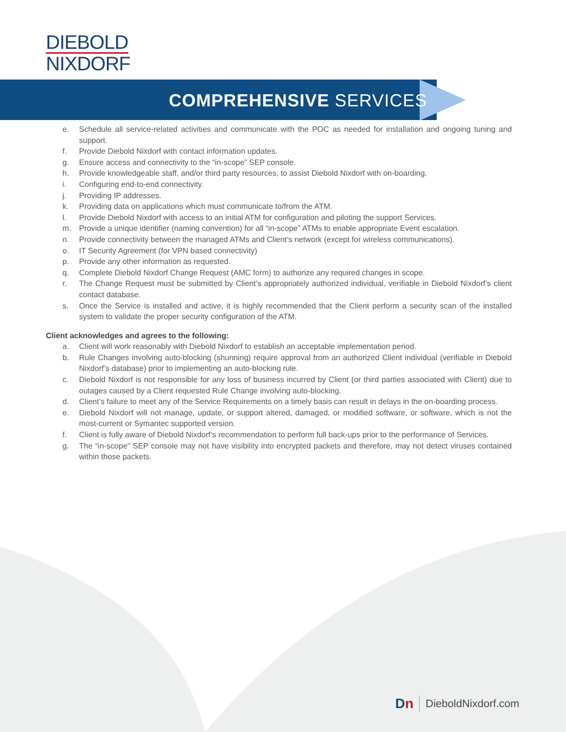DIEBOLD
NIXDORF
COMPREHENSIVE SERVICES
e. Schedule all service-related activities and communicate with the POC as needed for installation and ongoing tuning and support.
f. Provide Diebold Nixdorf with contact information updates.
g. Ensure access and connectivity to the “in-scope” SEP console.
h. Provide knowledgeable staff, and/or third party resources, to assist Diebold Nixdorf with on-boarding.
i. Configuring end-to-end connectivity.
j. Providing IP addresses.
k. Providing data on applications which must communicate to/from the ATM.
l. Provide Diebold Nixdorf with access to an initial ATM for configuration and piloting the support Services.
m. Provide a unique identifier (naming convention) for all “in-scope” ATMs to enable appropriate Event escalation.
n. Provide connectivity between the managed ATMs and Client’s network (except for wireless communications).
o. IT Security Agreement (for VPN based connectivity)
p. Provide any other information as requested.
q. Complete Diebold Nixdorf Change Request (AMC form) to authorize any required changes in scope.
r. The Change Request must be submitted by Client’s appropriately authorized individual, verifiable in Diebold Nixdorf’s client contact database.
s. Once the Service is installed and active, it is highly recommended that the Client perform a security scan of the installed system to validate the proper security configuration of the ATM.
Client acknowledges and agrees to the following:
a. Client will work reasonably with Diebold Nixdorf to establish an acceptable implementation period.
b. Rule Changes involving auto-blocking (shunning) require approval from an authorized Client individual (verifiable in Diebold Nixdorf’s database) prior to implementing an auto-blocking rule.
c. Diebold Nixdorf is not responsible for any loss of business incurred by Client (or third parties associated with Client) due to outages caused by a Client requested Rule Change involving auto-blocking.
d. Client’s failure to meet any of the Service Requirements on a timely basis can result in delays in the on-boarding process.
e. Diebold Nixdorf will not manage, update, or support altered, damaged, or modified software, or software, which is not the most-current or Symantec supported version.
f. Client is fully aware of Diebold Nixdorf’s recommendation to perform full back-ups prior to the performance of Services.
g. The “in-scope” SEP console may not have visibility into encrypted packets and therefore, may not detect viruses contained within those packets.
Dn DieboldNixdorf.com